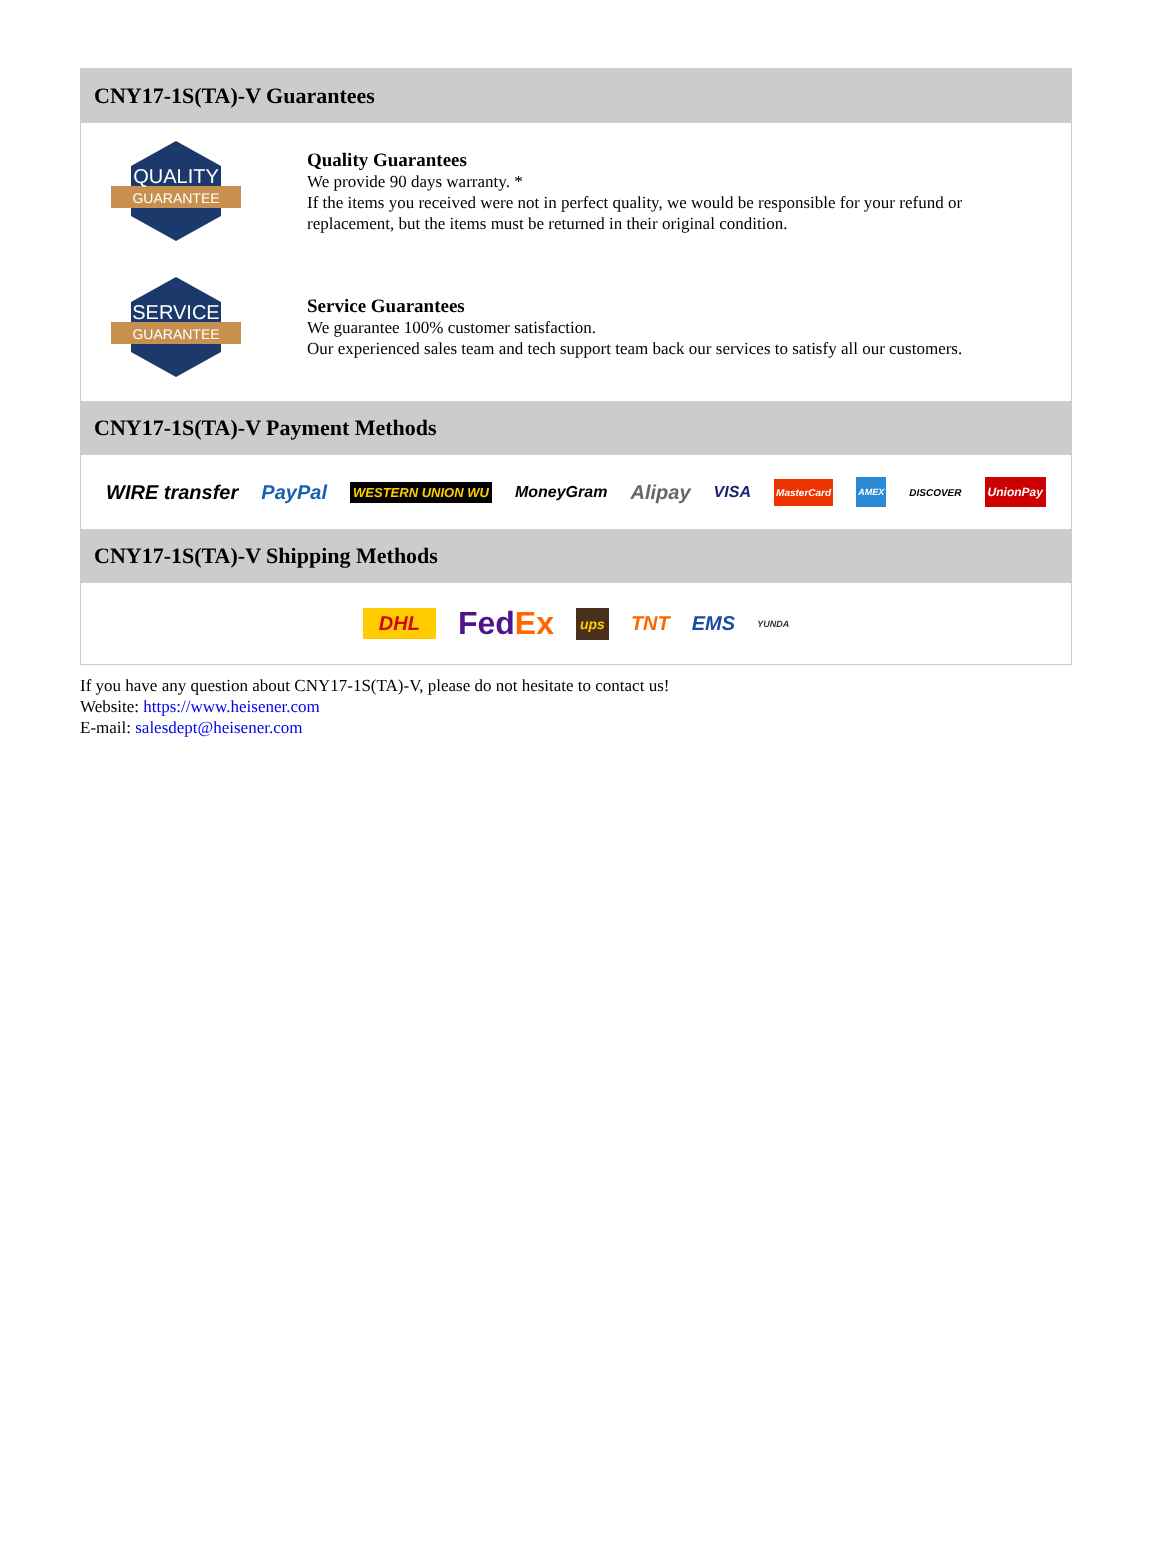CNY17-1S(TA)-V Guarantees
QUALITY
GUARANTEE
Quality Guarantees
We provide 90 days warranty. *
If the items you received were not in perfect quality, we would be responsible for your refund or replacement, but the items must be returned in their original condition.
SERVICE
GUARANTEE
Service Guarantees
We guarantee 100% customer satisfaction.
Our experienced sales team and tech support team back our services to satisfy all our customers.
CNY17-1S(TA)-V Payment Methods
WIRE transfer PayPal WESTERN UNION WU MoneyGram Alipay VISA MasterCard AMEX DISCOVER UnionPay
CNY17-1S(TA)-V Shipping Methods
DHL FedEx ups TNT EMS YUNDA
If you have any question about CNY17-1S(TA)-V, please do not hesitate to contact us!
Website: https://www.heisener.com
E-mail: salesdept@heisener.com